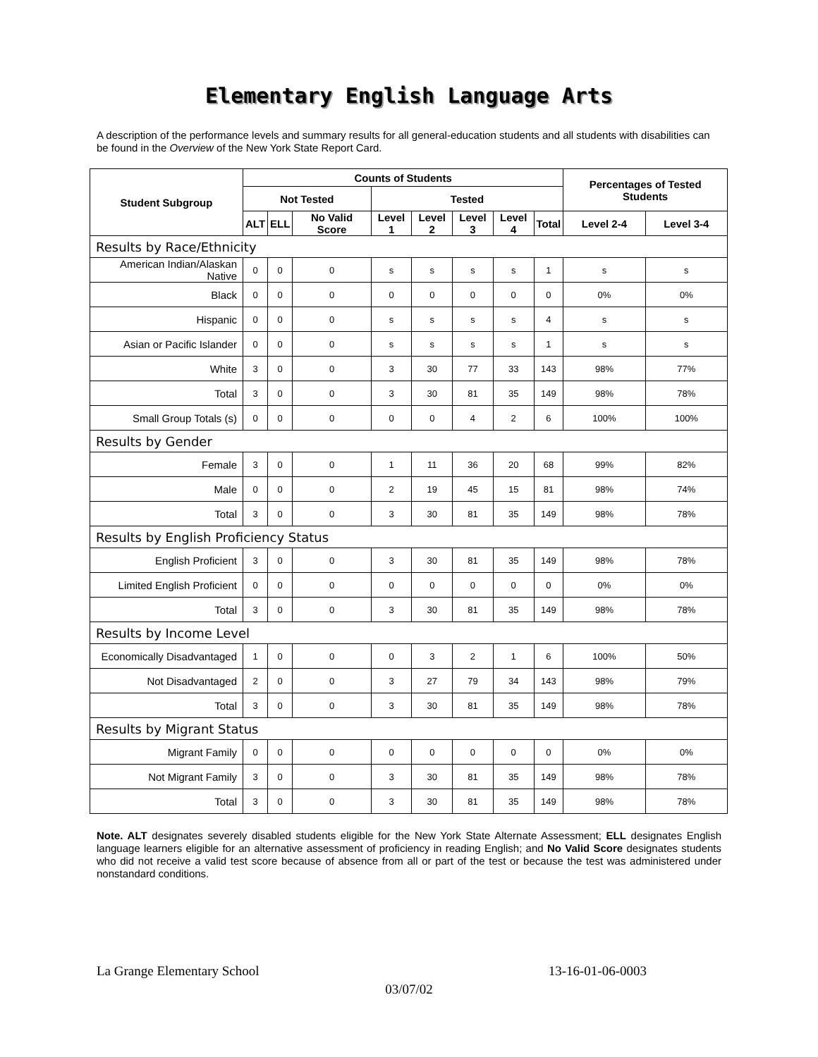Elementary English Language Arts
A description of the performance levels and summary results for all general-education students and all students with disabilities can be found in the Overview of the New York State Report Card.
| Student Subgroup | Counts of Students | | | | | | | | Percentages of Tested Students | |
| --- | --- | --- | --- | --- | --- | --- | --- | --- | --- | --- |
| | Not Tested | | | Tested | | | | | | |
| | ALT | ELL | No Valid Score | Level 1 | Level 2 | Level 3 | Level 4 | Total | Level 2-4 | Level 3-4 |
| Results by Race/Ethnicity | | | | | | | | | | |
| American Indian/Alaskan Native | 0 | 0 | 0 | s | s | s | s | 1 | s | s |
| Black | 0 | 0 | 0 | 0 | 0 | 0 | 0 | 0 | 0% | 0% |
| Hispanic | 0 | 0 | 0 | s | s | s | s | 4 | s | s |
| Asian or Pacific Islander | 0 | 0 | 0 | s | s | s | s | 1 | s | s |
| White | 3 | 0 | 0 | 3 | 30 | 77 | 33 | 143 | 98% | 77% |
| Total | 3 | 0 | 0 | 3 | 30 | 81 | 35 | 149 | 98% | 78% |
| Small Group Totals (s) | 0 | 0 | 0 | 0 | 0 | 4 | 2 | 6 | 100% | 100% |
| Results by Gender | | | | | | | | | | |
| Female | 3 | 0 | 0 | 1 | 11 | 36 | 20 | 68 | 99% | 82% |
| Male | 0 | 0 | 0 | 2 | 19 | 45 | 15 | 81 | 98% | 74% |
| Total | 3 | 0 | 0 | 3 | 30 | 81 | 35 | 149 | 98% | 78% |
| Results by English Proficiency Status | | | | | | | | | | |
| English Proficient | 3 | 0 | 0 | 3 | 30 | 81 | 35 | 149 | 98% | 78% |
| Limited English Proficient | 0 | 0 | 0 | 0 | 0 | 0 | 0 | 0 | 0% | 0% |
| Total | 3 | 0 | 0 | 3 | 30 | 81 | 35 | 149 | 98% | 78% |
| Results by Income Level | | | | | | | | | | |
| Economically Disadvantaged | 1 | 0 | 0 | 0 | 3 | 2 | 1 | 6 | 100% | 50% |
| Not Disadvantaged | 2 | 0 | 0 | 3 | 27 | 79 | 34 | 143 | 98% | 79% |
| Total | 3 | 0 | 0 | 3 | 30 | 81 | 35 | 149 | 98% | 78% |
| Results by Migrant Status | | | | | | | | | | |
| Migrant Family | 0 | 0 | 0 | 0 | 0 | 0 | 0 | 0 | 0% | 0% |
| Not Migrant Family | 3 | 0 | 0 | 3 | 30 | 81 | 35 | 149 | 98% | 78% |
| Total | 3 | 0 | 0 | 3 | 30 | 81 | 35 | 149 | 98% | 78% |
Note. ALT designates severely disabled students eligible for the New York State Alternate Assessment; ELL designates English language learners eligible for an alternative assessment of proficiency in reading English; and No Valid Score designates students who did not receive a valid test score because of absence from all or part of the test or because the test was administered under nonstandard conditions.
La Grange Elementary School 13-16-01-06-0003
03/07/02